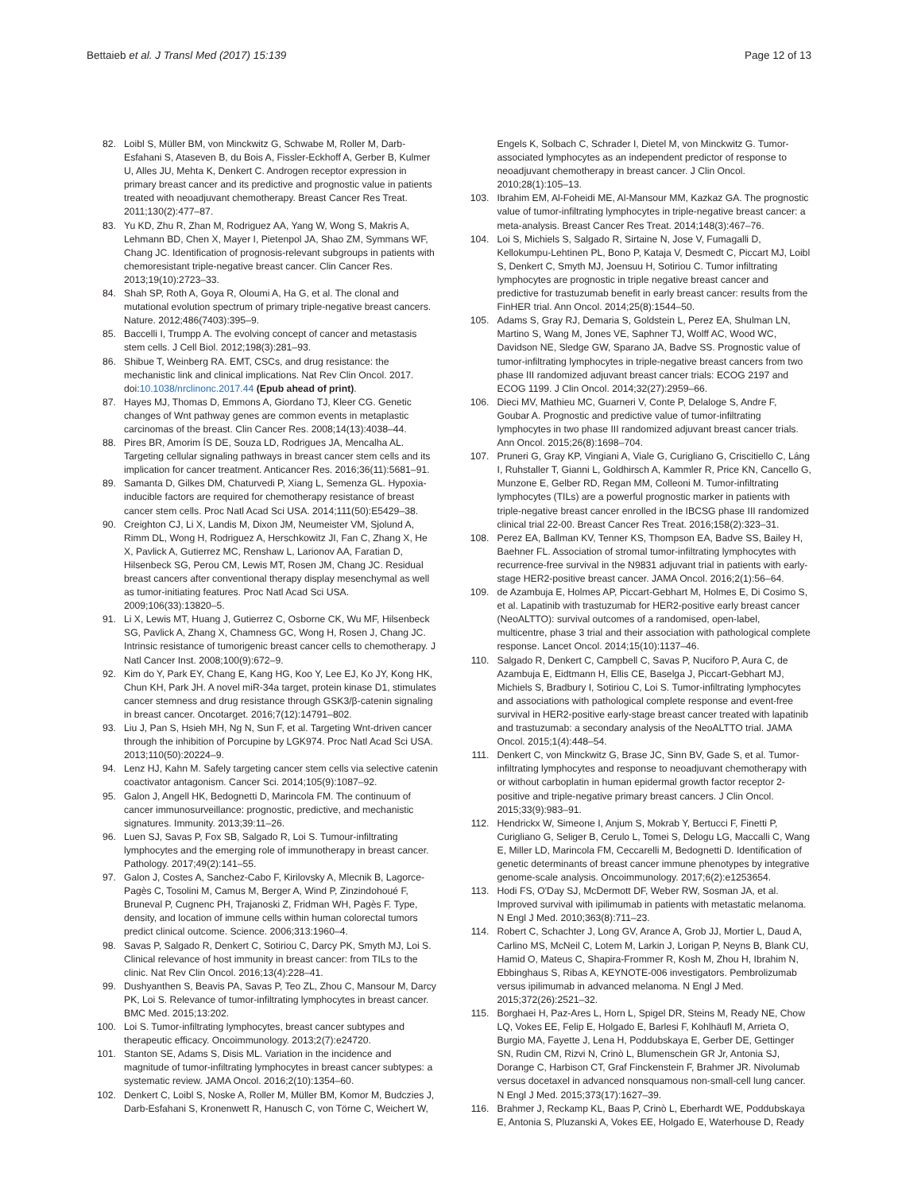Bettaieb et al. J Transl Med (2017) 15:139
Page 12 of 13
82. Loibl S, Müller BM, von Minckwitz G, Schwabe M, Roller M, Darb-Esfahani S, Ataseven B, du Bois A, Fissler-Eckhoff A, Gerber B, Kulmer U, Alles JU, Mehta K, Denkert C. Androgen receptor expression in primary breast cancer and its predictive and prognostic value in patients treated with neoadjuvant chemotherapy. Breast Cancer Res Treat. 2011;130(2):477–87.
83. Yu KD, Zhu R, Zhan M, Rodriguez AA, Yang W, Wong S, Makris A, Lehmann BD, Chen X, Mayer I, Pietenpol JA, Shao ZM, Symmans WF, Chang JC. Identification of prognosis-relevant subgroups in patients with chemoresistant triple-negative breast cancer. Clin Cancer Res. 2013;19(10):2723–33.
84. Shah SP, Roth A, Goya R, Oloumi A, Ha G, et al. The clonal and mutational evolution spectrum of primary triple-negative breast cancers. Nature. 2012;486(7403):395–9.
85. Baccelli I, Trumpp A. The evolving concept of cancer and metastasis stem cells. J Cell Biol. 2012;198(3):281–93.
86. Shibue T, Weinberg RA. EMT, CSCs, and drug resistance: the mechanistic link and clinical implications. Nat Rev Clin Oncol. 2017. doi:10.1038/nrclinonc.2017.44 (Epub ahead of print).
87. Hayes MJ, Thomas D, Emmons A, Giordano TJ, Kleer CG. Genetic changes of Wnt pathway genes are common events in metaplastic carcinomas of the breast. Clin Cancer Res. 2008;14(13):4038–44.
88. Pires BR, Amorim ÍS DE, Souza LD, Rodrigues JA, Mencalha AL. Targeting cellular signaling pathways in breast cancer stem cells and its implication for cancer treatment. Anticancer Res. 2016;36(11):5681–91.
89. Samanta D, Gilkes DM, Chaturvedi P, Xiang L, Semenza GL. Hypoxia-inducible factors are required for chemotherapy resistance of breast cancer stem cells. Proc Natl Acad Sci USA. 2014;111(50):E5429–38.
90. Creighton CJ, Li X, Landis M, Dixon JM, Neumeister VM, Sjolund A, Rimm DL, Wong H, Rodriguez A, Herschkowitz JI, Fan C, Zhang X, He X, Pavlick A, Gutierrez MC, Renshaw L, Larionov AA, Faratian D, Hilsenbeck SG, Perou CM, Lewis MT, Rosen JM, Chang JC. Residual breast cancers after conventional therapy display mesenchymal as well as tumor-initiating features. Proc Natl Acad Sci USA. 2009;106(33):13820–5.
91. Li X, Lewis MT, Huang J, Gutierrez C, Osborne CK, Wu MF, Hilsenbeck SG, Pavlick A, Zhang X, Chamness GC, Wong H, Rosen J, Chang JC. Intrinsic resistance of tumorigenic breast cancer cells to chemotherapy. J Natl Cancer Inst. 2008;100(9):672–9.
92. Kim do Y, Park EY, Chang E, Kang HG, Koo Y, Lee EJ, Ko JY, Kong HK, Chun KH, Park JH. A novel miR-34a target, protein kinase D1, stimulates cancer stemness and drug resistance through GSK3/β-catenin signaling in breast cancer. Oncotarget. 2016;7(12):14791–802.
93. Liu J, Pan S, Hsieh MH, Ng N, Sun F, et al. Targeting Wnt-driven cancer through the inhibition of Porcupine by LGK974. Proc Natl Acad Sci USA. 2013;110(50):20224–9.
94. Lenz HJ, Kahn M. Safely targeting cancer stem cells via selective catenin coactivator antagonism. Cancer Sci. 2014;105(9):1087–92.
95. Galon J, Angell HK, Bedognetti D, Marincola FM. The continuum of cancer immunosurveillance: prognostic, predictive, and mechanistic signatures. Immunity. 2013;39:11–26.
96. Luen SJ, Savas P, Fox SB, Salgado R, Loi S. Tumour-infiltrating lymphocytes and the emerging role of immunotherapy in breast cancer. Pathology. 2017;49(2):141–55.
97. Galon J, Costes A, Sanchez-Cabo F, Kirilovsky A, Mlecnik B, Lagorce-Pagès C, Tosolini M, Camus M, Berger A, Wind P, Zinzindohoué F, Bruneval P, Cugnenc PH, Trajanoski Z, Fridman WH, Pagès F. Type, density, and location of immune cells within human colorectal tumors predict clinical outcome. Science. 2006;313:1960–4.
98. Savas P, Salgado R, Denkert C, Sotiriou C, Darcy PK, Smyth MJ, Loi S. Clinical relevance of host immunity in breast cancer: from TILs to the clinic. Nat Rev Clin Oncol. 2016;13(4):228–41.
99. Dushyanthen S, Beavis PA, Savas P, Teo ZL, Zhou C, Mansour M, Darcy PK, Loi S. Relevance of tumor-infiltrating lymphocytes in breast cancer. BMC Med. 2015;13:202.
100. Loi S. Tumor-infiltrating lymphocytes, breast cancer subtypes and therapeutic efficacy. Oncoimmunology. 2013;2(7):e24720.
101. Stanton SE, Adams S, Disis ML. Variation in the incidence and magnitude of tumor-infiltrating lymphocytes in breast cancer subtypes: a systematic review. JAMA Oncol. 2016;2(10):1354–60.
102. Denkert C, Loibl S, Noske A, Roller M, Müller BM, Komor M, Budczies J, Darb-Esfahani S, Kronenwett R, Hanusch C, von Törne C, Weichert W,
Engels K, Solbach C, Schrader I, Dietel M, von Minckwitz G. Tumor-associated lymphocytes as an independent predictor of response to neoadjuvant chemotherapy in breast cancer. J Clin Oncol. 2010;28(1):105–13.
103. Ibrahim EM, Al-Foheidi ME, Al-Mansour MM, Kazkaz GA. The prognostic value of tumor-infiltrating lymphocytes in triple-negative breast cancer: a meta-analysis. Breast Cancer Res Treat. 2014;148(3):467–76.
104. Loi S, Michiels S, Salgado R, Sirtaine N, Jose V, Fumagalli D, Kellokumpu-Lehtinen PL, Bono P, Kataja V, Desmedt C, Piccart MJ, Loibl S, Denkert C, Smyth MJ, Joensuu H, Sotiriou C. Tumor infiltrating lymphocytes are prognostic in triple negative breast cancer and predictive for trastuzumab benefit in early breast cancer: results from the FinHER trial. Ann Oncol. 2014;25(8):1544–50.
105. Adams S, Gray RJ, Demaria S, Goldstein L, Perez EA, Shulman LN, Martino S, Wang M, Jones VE, Saphner TJ, Wolff AC, Wood WC, Davidson NE, Sledge GW, Sparano JA, Badve SS. Prognostic value of tumor-infiltrating lymphocytes in triple-negative breast cancers from two phase III randomized adjuvant breast cancer trials: ECOG 2197 and ECOG 1199. J Clin Oncol. 2014;32(27):2959–66.
106. Dieci MV, Mathieu MC, Guarneri V, Conte P, Delaloge S, Andre F, Goubar A. Prognostic and predictive value of tumor-infiltrating lymphocytes in two phase III randomized adjuvant breast cancer trials. Ann Oncol. 2015;26(8):1698–704.
107. Pruneri G, Gray KP, Vingiani A, Viale G, Curigliano G, Criscitiello C, Láng I, Ruhstaller T, Gianni L, Goldhirsch A, Kammler R, Price KN, Cancello G, Munzone E, Gelber RD, Regan MM, Colleoni M. Tumor-infiltrating lymphocytes (TILs) are a powerful prognostic marker in patients with triple-negative breast cancer enrolled in the IBCSG phase III randomized clinical trial 22-00. Breast Cancer Res Treat. 2016;158(2):323–31.
108. Perez EA, Ballman KV, Tenner KS, Thompson EA, Badve SS, Bailey H, Baehner FL. Association of stromal tumor-infiltrating lymphocytes with recurrence-free survival in the N9831 adjuvant trial in patients with early-stage HER2-positive breast cancer. JAMA Oncol. 2016;2(1):56–64.
109. de Azambuja E, Holmes AP, Piccart-Gebhart M, Holmes E, Di Cosimo S, et al. Lapatinib with trastuzumab for HER2-positive early breast cancer (NeoALTTO): survival outcomes of a randomised, open-label, multicentre, phase 3 trial and their association with pathological complete response. Lancet Oncol. 2014;15(10):1137–46.
110. Salgado R, Denkert C, Campbell C, Savas P, Nuciforo P, Aura C, de Azambuja E, Eidtmann H, Ellis CE, Baselga J, Piccart-Gebhart MJ, Michiels S, Bradbury I, Sotiriou C, Loi S. Tumor-infiltrating lymphocytes and associations with pathological complete response and event-free survival in HER2-positive early-stage breast cancer treated with lapatinib and trastuzumab: a secondary analysis of the NeoALTTO trial. JAMA Oncol. 2015;1(4):448–54.
111. Denkert C, von Minckwitz G, Brase JC, Sinn BV, Gade S, et al. Tumor-infiltrating lymphocytes and response to neoadjuvant chemotherapy with or without carboplatin in human epidermal growth factor receptor 2-positive and triple-negative primary breast cancers. J Clin Oncol. 2015;33(9):983–91.
112. Hendrickx W, Simeone I, Anjum S, Mokrab Y, Bertucci F, Finetti P, Curigliano G, Seliger B, Cerulo L, Tomei S, Delogu LG, Maccalli C, Wang E, Miller LD, Marincola FM, Ceccarelli M, Bedognetti D. Identification of genetic determinants of breast cancer immune phenotypes by integrative genome-scale analysis. Oncoimmunology. 2017;6(2):e1253654.
113. Hodi FS, O'Day SJ, McDermott DF, Weber RW, Sosman JA, et al. Improved survival with ipilimumab in patients with metastatic melanoma. N Engl J Med. 2010;363(8):711–23.
114. Robert C, Schachter J, Long GV, Arance A, Grob JJ, Mortier L, Daud A, Carlino MS, McNeil C, Lotem M, Larkin J, Lorigan P, Neyns B, Blank CU, Hamid O, Mateus C, Shapira-Frommer R, Kosh M, Zhou H, Ibrahim N, Ebbinghaus S, Ribas A, KEYNOTE-006 investigators. Pembrolizumab versus ipilimumab in advanced melanoma. N Engl J Med. 2015;372(26):2521–32.
115. Borghaei H, Paz-Ares L, Horn L, Spigel DR, Steins M, Ready NE, Chow LQ, Vokes EE, Felip E, Holgado E, Barlesi F, Kohlhäufl M, Arrieta O, Burgio MA, Fayette J, Lena H, Poddubskaya E, Gerber DE, Gettinger SN, Rudin CM, Rizvi N, Crinò L, Blumenschein GR Jr, Antonia SJ, Dorange C, Harbison CT, Graf Finckenstein F, Brahmer JR. Nivolumab versus docetaxel in advanced nonsquamous non-small-cell lung cancer. N Engl J Med. 2015;373(17):1627–39.
116. Brahmer J, Reckamp KL, Baas P, Crinò L, Eberhardt WE, Poddubskaya E, Antonia S, Pluzanski A, Vokes EE, Holgado E, Waterhouse D, Ready